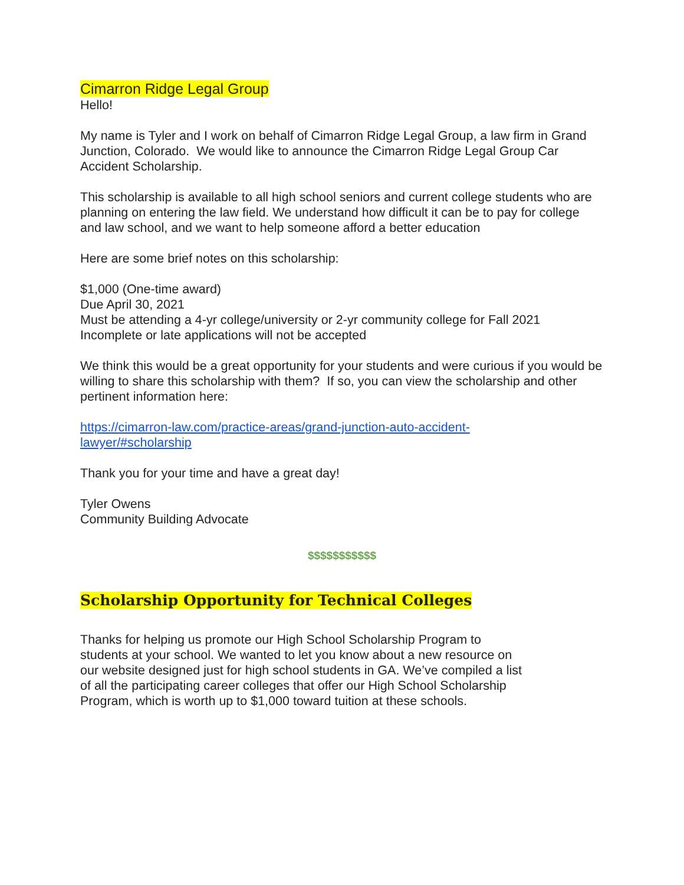Cimarron Ridge Legal Group
Hello!
My name is Tyler and I work on behalf of Cimarron Ridge Legal Group, a law firm in Grand Junction, Colorado. We would like to announce the Cimarron Ridge Legal Group Car Accident Scholarship.
This scholarship is available to all high school seniors and current college students who are planning on entering the law field. We understand how difficult it can be to pay for college and law school, and we want to help someone afford a better education
Here are some brief notes on this scholarship:
$1,000 (One-time award)
Due April 30, 2021
Must be attending a 4-yr college/university or 2-yr community college for Fall 2021
Incomplete or late applications will not be accepted
We think this would be a great opportunity for your students and were curious if you would be willing to share this scholarship with them? If so, you can view the scholarship and other pertinent information here:
https://cimarron-law.com/practice-areas/grand-junction-auto-accident-
lawyer/#scholarship
Thank you for your time and have a great day!
Tyler Owens
Community Building Advocate
$$$$$$$$$$$
Scholarship Opportunity for Technical Colleges
Thanks for helping us promote our High School Scholarship Program to students at your school. We wanted to let you know about a new resource on our website designed just for high school students in GA. We’ve compiled a list of all the participating career colleges that offer our High School Scholarship Program, which is worth up to $1,000 toward tuition at these schools.